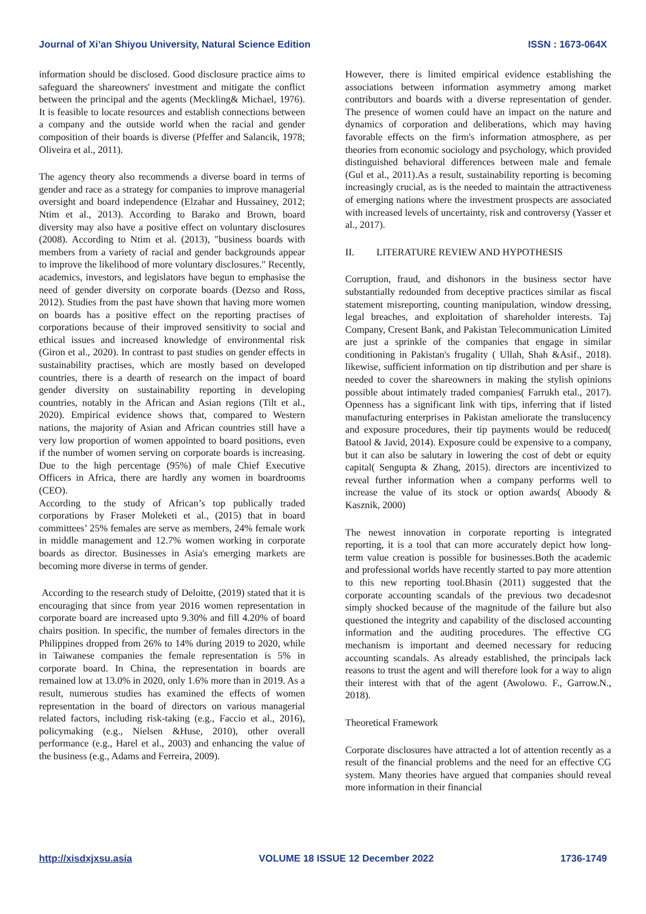Journal of Xi’an Shiyou University, Natural Science Edition ISSN : 1673-064X
information should be disclosed. Good disclosure practice aims to safeguard the shareowners' investment and mitigate the conflict between the principal and the agents (Meckling& Michael, 1976). It is feasible to locate resources and establish connections between a company and the outside world when the racial and gender composition of their boards is diverse (Pfeffer and Salancik, 1978; Oliveira et al., 2011).
The agency theory also recommends a diverse board in terms of gender and race as a strategy for companies to improve managerial oversight and board independence (Elzahar and Hussainey, 2012; Ntim et al., 2013). According to Barako and Brown, board diversity may also have a positive effect on voluntary disclosures (2008). According to Ntim et al. (2013), "business boards with members from a variety of racial and gender backgrounds appear to improve the likelihood of more voluntary disclosures." Recently, academics, investors, and legislators have begun to emphasise the need of gender diversity on corporate boards (Dezso and Ross, 2012). Studies from the past have shown that having more women on boards has a positive effect on the reporting practises of corporations because of their improved sensitivity to social and ethical issues and increased knowledge of environmental risk (Giron et al., 2020). In contrast to past studies on gender effects in sustainability practises, which are mostly based on developed countries, there is a dearth of research on the impact of board gender diversity on sustainability reporting in developing countries, notably in the African and Asian regions (Tilt et al., 2020). Empirical evidence shows that, compared to Western nations, the majority of Asian and African countries still have a very low proportion of women appointed to board positions, even if the number of women serving on corporate boards is increasing. Due to the high percentage (95%) of male Chief Executive Officers in Africa, there are hardly any women in boardrooms (CEO).
According to the study of African’s top publically traded corporations by Fraser Moleketi et al., (2015) that in board committees’ 25% females are serve as members, 24% female work in middle management and 12.7% women working in corporate boards as director. Businesses in Asia's emerging markets are becoming more diverse in terms of gender.
According to the research study of Deloitte, (2019) stated that it is encouraging that since from year 2016 women representation in corporate board are increased upto 9.30% and fill 4.20% of board chairs position. In specific, the number of females directors in the Philippines dropped from 26% to 14% during 2019 to 2020, while in Taiwanese companies the female representation is 5% in corporate board. In China, the representation in boards are remained low at 13.0% in 2020, only 1.6% more than in 2019. As a result, numerous studies has examined the effects of women representation in the board of directors on various managerial related factors, including risk-taking (e.g., Faccio et al., 2016), policymaking (e.g., Nielsen &Huse, 2010), other overall performance (e.g., Harel et al., 2003) and enhancing the value of the business (e.g., Adams and Ferreira, 2009).
However, there is limited empirical evidence establishing the associations between information asymmetry among market contributors and boards with a diverse representation of gender. The presence of women could have an impact on the nature and dynamics of corporation and deliberations, which may having favorable effects on the firm's information atmosphere, as per theories from economic sociology and psychology, which provided distinguished behavioral differences between male and female (Gul et al., 2011).As a result, sustainability reporting is becoming increasingly crucial, as is the needed to maintain the attractiveness of emerging nations where the investment prospects are associated with increased levels of uncertainty, risk and controversy (Yasser et al., 2017).
II. LITERATURE REVIEW AND HYPOTHESIS
Corruption, fraud, and dishonors in the business sector have substantially redounded from deceptive practices similar as fiscal statement misreporting, counting manipulation, window dressing, legal breaches, and exploitation of shareholder interests. Taj Company, Cresent Bank, and Pakistan Telecommunication Limited are just a sprinkle of the companies that engage in similar conditioning in Pakistan's frugality ( Ullah, Shah &Asif., 2018). likewise, sufficient information on tip distribution and per share is needed to cover the shareowners in making the stylish opinions possible about intimately traded companies( Farrukh etal., 2017). Openness has a significant link with tips, inferring that if listed manufacturing enterprises in Pakistan ameliorate the translucency and exposure procedures, their tip payments would be reduced( Batool & Javid, 2014). Exposure could be expensive to a company, but it can also be salutary in lowering the cost of debt or equity capital( Sengupta & Zhang, 2015). directors are incentivized to reveal further information when a company performs well to increase the value of its stock or option awards( Aboody & Kasznik, 2000)
The newest innovation in corporate reporting is integrated reporting, it is a tool that can more accurately depict how long-term value creation is possible for businesses.Both the academic and professional worlds have recently started to pay more attention to this new reporting tool.Bhasin (2011) suggested that the corporate accounting scandals of the previous two decadesnot simply shocked because of the magnitude of the failure but also questioned the integrity and capability of the disclosed accounting information and the auditing procedures. The effective CG mechanism is important and deemed necessary for reducing accounting scandals. As already established, the principals lack reasons to trust the agent and will therefore look for a way to align their interest with that of the agent (Awolowo. F., Garrow.N., 2018).
Theoretical Framework
Corporate disclosures have attracted a lot of attention recently as a result of the financial problems and the need for an effective CG system. Many theories have argued that companies should reveal more information in their financial
http://xisdxjxsu.asia VOLUME 18 ISSUE 12 December 2022 1736-1749